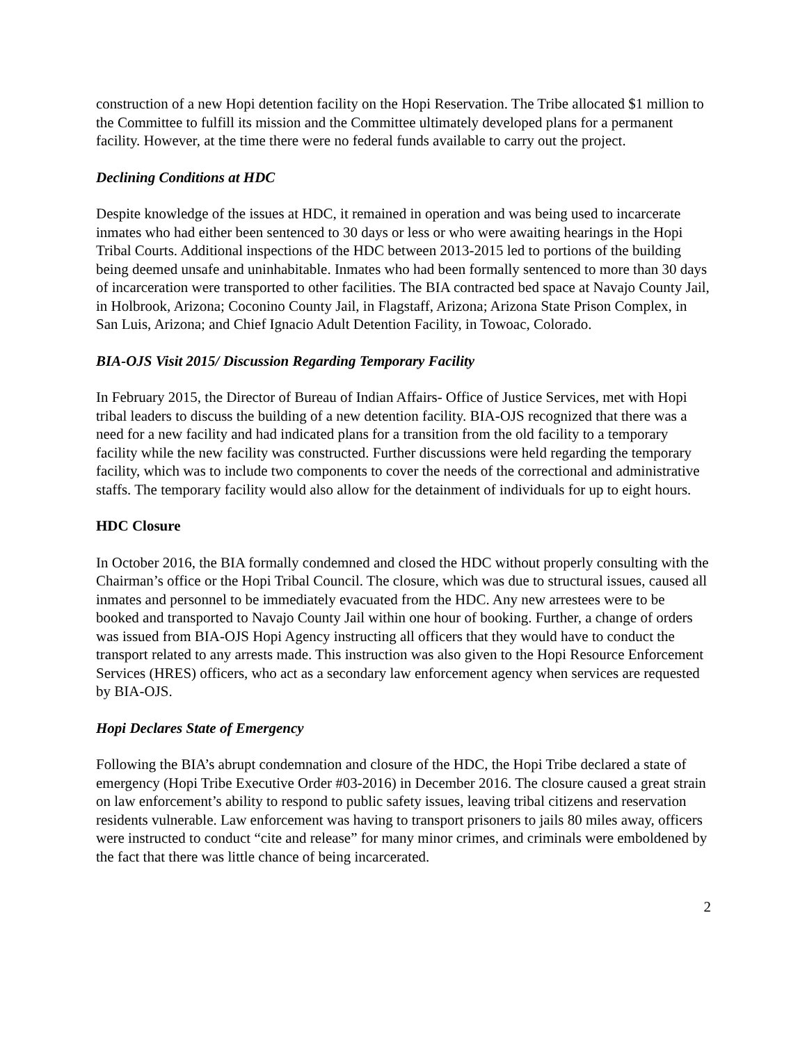construction of a new Hopi detention facility on the Hopi Reservation. The Tribe allocated $1 million to the Committee to fulfill its mission and the Committee ultimately developed plans for a permanent facility. However, at the time there were no federal funds available to carry out the project.
Declining Conditions at HDC
Despite knowledge of the issues at HDC, it remained in operation and was being used to incarcerate inmates who had either been sentenced to 30 days or less or who were awaiting hearings in the Hopi Tribal Courts. Additional inspections of the HDC between 2013-2015 led to portions of the building being deemed unsafe and uninhabitable. Inmates who had been formally sentenced to more than 30 days of incarceration were transported to other facilities. The BIA contracted bed space at Navajo County Jail, in Holbrook, Arizona; Coconino County Jail, in Flagstaff, Arizona; Arizona State Prison Complex, in San Luis, Arizona; and Chief Ignacio Adult Detention Facility, in Towoac, Colorado.
BIA-OJS Visit 2015/ Discussion Regarding Temporary Facility
In February 2015, the Director of Bureau of Indian Affairs- Office of Justice Services, met with Hopi tribal leaders to discuss the building of a new detention facility. BIA-OJS recognized that there was a need for a new facility and had indicated plans for a transition from the old facility to a temporary facility while the new facility was constructed. Further discussions were held regarding the temporary facility, which was to include two components to cover the needs of the correctional and administrative staffs. The temporary facility would also allow for the detainment of individuals for up to eight hours.
HDC Closure
In October 2016, the BIA formally condemned and closed the HDC without properly consulting with the Chairman’s office or the Hopi Tribal Council. The closure, which was due to structural issues, caused all inmates and personnel to be immediately evacuated from the HDC. Any new arrestees were to be booked and transported to Navajo County Jail within one hour of booking. Further, a change of orders was issued from BIA-OJS Hopi Agency instructing all officers that they would have to conduct the transport related to any arrests made. This instruction was also given to the Hopi Resource Enforcement Services (HRES) officers, who act as a secondary law enforcement agency when services are requested by BIA-OJS.
Hopi Declares State of Emergency
Following the BIA’s abrupt condemnation and closure of the HDC, the Hopi Tribe declared a state of emergency (Hopi Tribe Executive Order #03-2016) in December 2016. The closure caused a great strain on law enforcement’s ability to respond to public safety issues, leaving tribal citizens and reservation residents vulnerable. Law enforcement was having to transport prisoners to jails 80 miles away, officers were instructed to conduct “cite and release” for many minor crimes, and criminals were emboldened by the fact that there was little chance of being incarcerated.
2